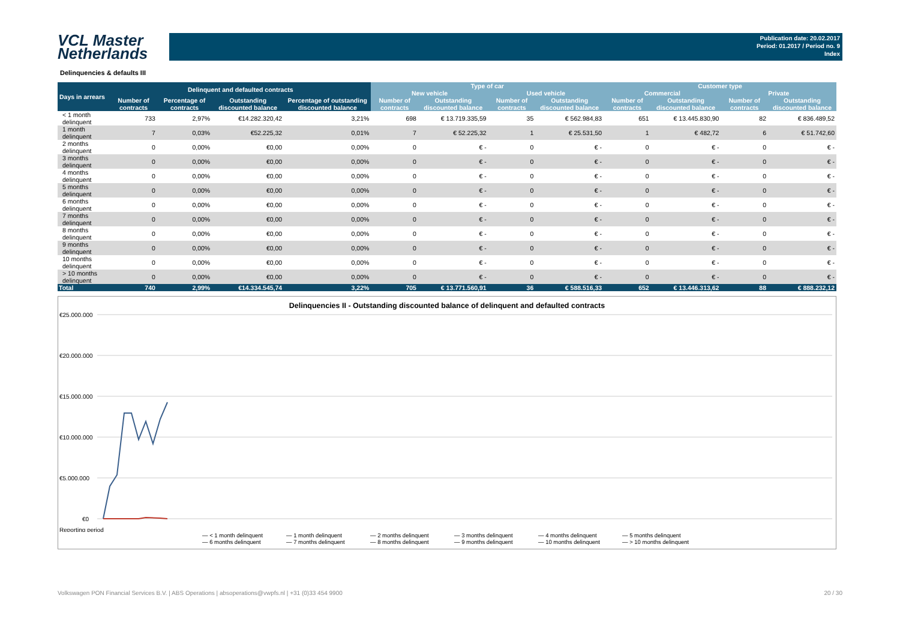VCL Master
Netherlands
Publication date: 20.02.2017
Period: 01.2017 / Period no. 9
Index
Delinquencies & defaults III
| Days in arrears | Delinquent and defaulted contracts | | | | Type of car | | | | Customer type | | | |
| --- | --- | --- | --- | --- | --- | --- | --- | --- | --- | --- | --- | --- |
| | | | | | New vehicle | | Used vehicle | | Commercial | | Private | |
| | Number of contracts | Percentage of contracts | Outstanding discounted balance | Percentage of outstanding discounted balance | Number of contracts | Outstanding discounted balance | Number of contracts | Outstanding discounted balance | Number of contracts | Outstanding discounted balance | Number of contracts | Outstanding discounted balance |
| < 1 month delinquent | 733 | 2,97% | €14.282.320,42 | 3,21% | 698 | € 13.719.335,59 | 35 | € 562.984,83 | 651 | € 13.445.830,90 | 82 | € 836.489,52 |
| 1 month delinquent | 7 | 0,03% | €52.225,32 | 0,01% | 7 | € 52.225,32 | 1 | € 25.531,50 | 1 | € 482,72 | 6 | € 51.742,60 |
| 2 months delinquent | 0 | 0,00% | €0,00 | 0,00% | 0 | € - | 0 | € - | 0 | € - | 0 | € - |
| 3 months delinquent | 0 | 0,00% | €0,00 | 0,00% | 0 | € - | 0 | € - | 0 | € - | 0 | € - |
| 4 months delinquent | 0 | 0,00% | €0,00 | 0,00% | 0 | € - | 0 | € - | 0 | € - | 0 | € - |
| 5 months delinquent | 0 | 0,00% | €0,00 | 0,00% | 0 | € - | 0 | € - | 0 | € - | 0 | € - |
| 6 months delinquent | 0 | 0,00% | €0,00 | 0,00% | 0 | € - | 0 | € - | 0 | € - | 0 | € - |
| 7 months delinquent | 0 | 0,00% | €0,00 | 0,00% | 0 | € - | 0 | € - | 0 | € - | 0 | € - |
| 8 months delinquent | 0 | 0,00% | €0,00 | 0,00% | 0 | € - | 0 | € - | 0 | € - | 0 | € - |
| 9 months delinquent | 0 | 0,00% | €0,00 | 0,00% | 0 | € - | 0 | € - | 0 | € - | 0 | € - |
| 10 months delinquent | 0 | 0,00% | €0,00 | 0,00% | 0 | € - | 0 | € - | 0 | € - | 0 | € - |
| > 10 months delinquent | 0 | 0,00% | €0,00 | 0,00% | 0 | € - | 0 | € - | 0 | € - | 0 | € - |
| Total | 740 | 2,99% | €14.334.545,74 | 3,22% | 705 | € 13.771.560,91 | 36 | € 588.516,33 | 652 | € 13.446.313,62 | 88 | € 888.232,12 |
Delinquencies II - Outstanding discounted balance of delinquent and defaulted contracts
€25.000.000
€20.000.000
€15.000.000
€10.000.000
€5.000.000
€0
Reporting period
— < 1 month delinquent — 1 month delinquent — 2 months delinquent — 3 months delinquent — 4 months delinquent — 5 months delinquent — 6 months delinquent — 7 months delinquent — 8 months delinquent — 9 months delinquent — 10 months delinquent — > 10 months delinquent
Volkswagen PON Financial Services B.V. | ABS Operations | absoperations@vwpfs.nl | +31 (0)33 454 9900 20 / 30